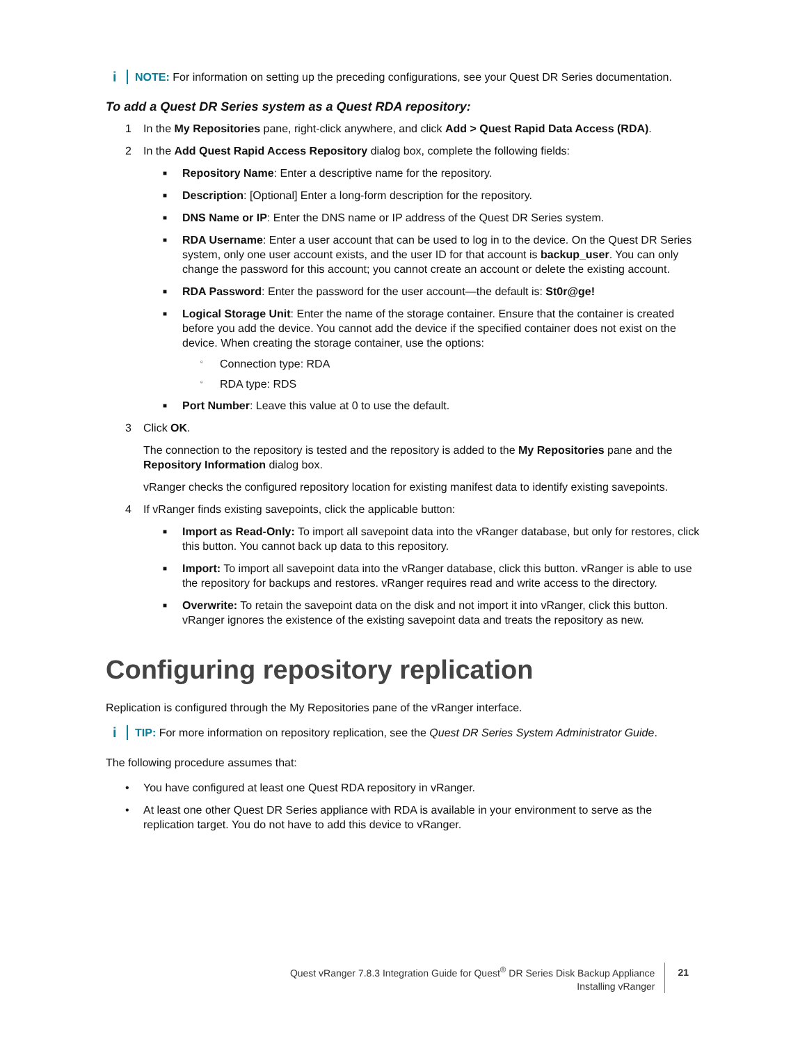i
NOTE: For information on setting up the preceding configurations, see your Quest DR Series documentation.
To add a Quest DR Series system as a Quest RDA repository:
1 In the My Repositories pane, right-click anywhere, and click Add > Quest Rapid Data Access (RDA).
2 In the Add Quest Rapid Access Repository dialog box, complete the following fields:
■ Repository Name: Enter a descriptive name for the repository.
■ Description: [Optional] Enter a long-form description for the repository.
■ DNS Name or IP: Enter the DNS name or IP address of the Quest DR Series system.
■ RDA Username: Enter a user account that can be used to log in to the device. On the Quest DR Series system, only one user account exists, and the user ID for that account is backup_user. You can only change the password for this account; you cannot create an account or delete the existing account.
■ RDA Password: Enter the password for the user account—the default is: St0r@ge!
■ Logical Storage Unit: Enter the name of the storage container. Ensure that the container is created before you add the device. You cannot add the device if the specified container does not exist on the device. When creating the storage container, use the options:
▫ Connection type: RDA
▫ RDA type: RDS
■ Port Number: Leave this value at 0 to use the default.
3 Click OK.
The connection to the repository is tested and the repository is added to the My Repositories pane and the Repository Information dialog box.
vRanger checks the configured repository location for existing manifest data to identify existing savepoints.
4 If vRanger finds existing savepoints, click the applicable button:
■ Import as Read-Only: To import all savepoint data into the vRanger database, but only for restores, click this button. You cannot back up data to this repository.
■ Import: To import all savepoint data into the vRanger database, click this button. vRanger is able to use the repository for backups and restores. vRanger requires read and write access to the directory.
■ Overwrite: To retain the savepoint data on the disk and not import it into vRanger, click this button. vRanger ignores the existence of the existing savepoint data and treats the repository as new.
Configuring repository replication
Replication is configured through the My Repositories pane of the vRanger interface.
i
TIP: For more information on repository replication, see the Quest DR Series System Administrator Guide.
The following procedure assumes that:
• You have configured at least one Quest RDA repository in vRanger.
• At least one other Quest DR Series appliance with RDA is available in your environment to serve as the replication target. You do not have to add this device to vRanger.
Quest vRanger 7.8.3 Integration Guide for Quest<sup>®</sup> DR Series Disk Backup Appliance
Installing vRanger
21